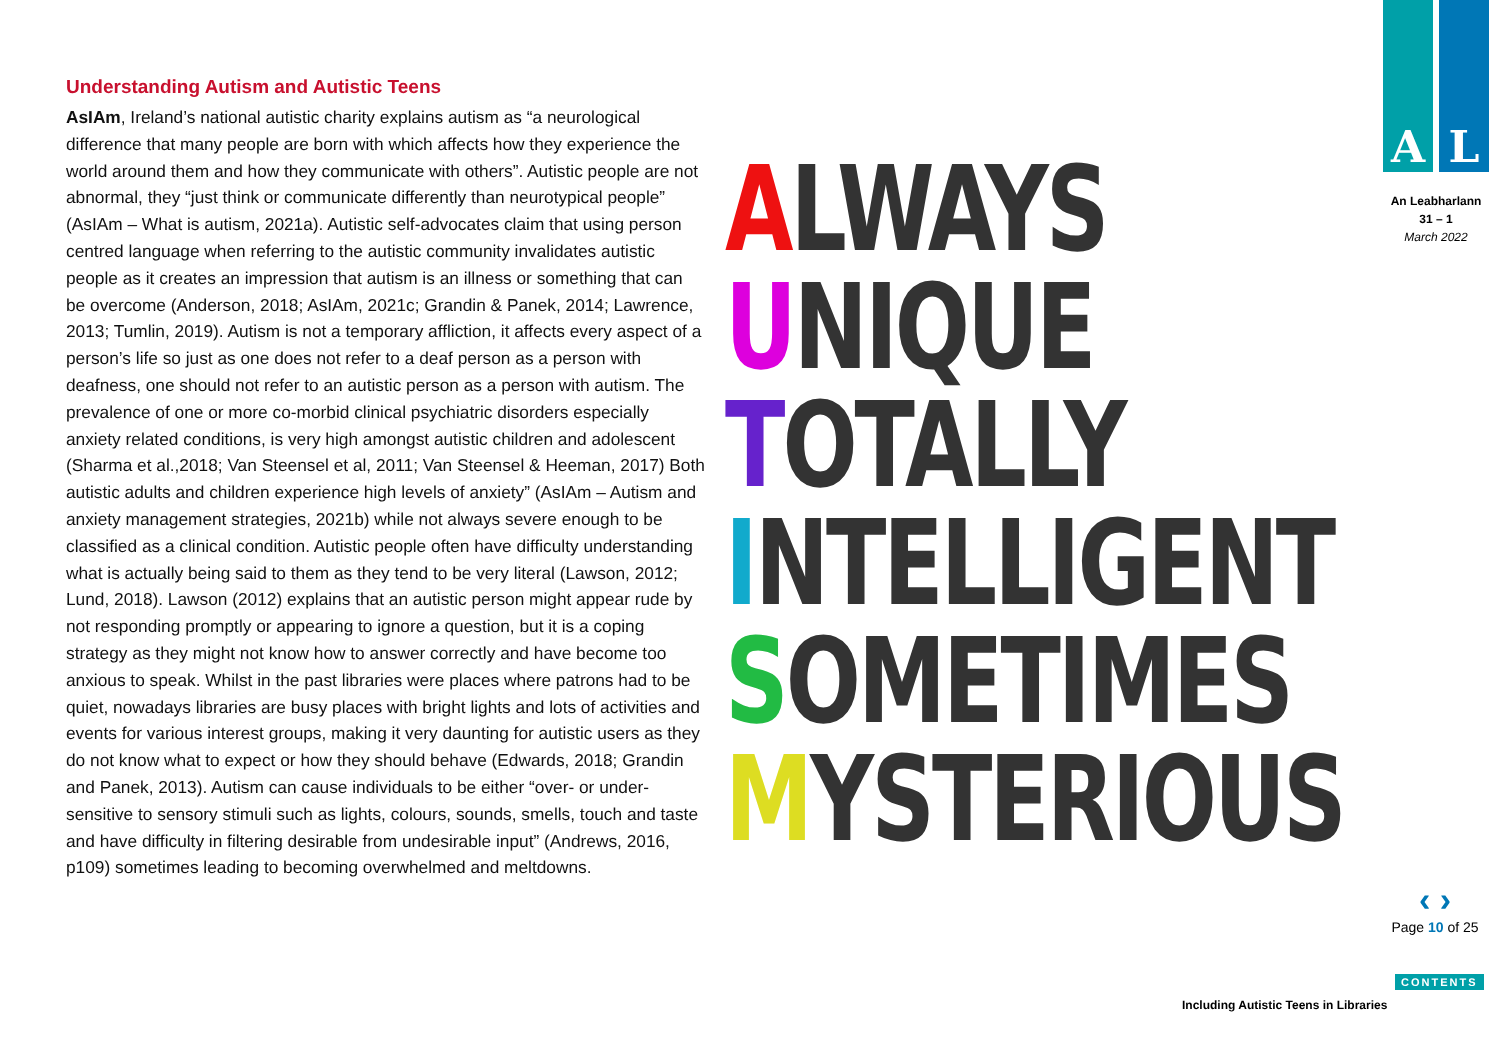Understanding Autism and Autistic Teens
AsIAm, Ireland’s national autistic charity explains autism as “a neurological difference that many people are born with which affects how they experience the world around them and how they communicate with others”. Autistic people are not abnormal, they “just think or communicate differently than neurotypical people” (AsIAm – What is autism, 2021a). Autistic self-advocates claim that using person centred language when referring to the autistic community invalidates autistic people as it creates an impression that autism is an illness or something that can be overcome (Anderson, 2018; AsIAm, 2021c; Grandin & Panek, 2014; Lawrence, 2013; Tumlin, 2019). Autism is not a temporary affliction, it affects every aspect of a person’s life so just as one does not refer to a deaf person as a person with deafness, one should not refer to an autistic person as a person with autism. The prevalence of one or more co-morbid clinical psychiatric disorders especially anxiety related conditions, is very high amongst autistic children and adolescent (Sharma et al.,2018; Van Steensel et al, 2011; Van Steensel & Heeman, 2017) Both autistic adults and children experience high levels of anxiety” (AsIAm – Autism and anxiety management strategies, 2021b) while not always severe enough to be classified as a clinical condition. Autistic people often have difficulty understanding what is actually being said to them as they tend to be very literal (Lawson, 2012; Lund, 2018). Lawson (2012) explains that an autistic person might appear rude by not responding promptly or appearing to ignore a question, but it is a coping strategy as they might not know how to answer correctly and have become too anxious to speak. Whilst in the past libraries were places where patrons had to be quiet, nowadays libraries are busy places with bright lights and lots of activities and events for various interest groups, making it very daunting for autistic users as they do not know what to expect or how they should behave (Edwards, 2018; Grandin and Panek, 2013). Autism can cause individuals to be either “over- or under-sensitive to sensory stimuli such as lights, colours, sounds, smells, touch and taste and have difficulty in filtering desirable from undesirable input” (Andrews, 2016, p109) sometimes leading to becoming overwhelmed and meltdowns.
ALWAYS
UNIQUE
TOTALLY
INTELLIGENT
SOMETIMES
MYSTERIOUS
A L
An Leabharlann
31 – 1
March 2022
‹ ›
Page 10 of 25
CONTENTS
Including Autistic Teens in Libraries